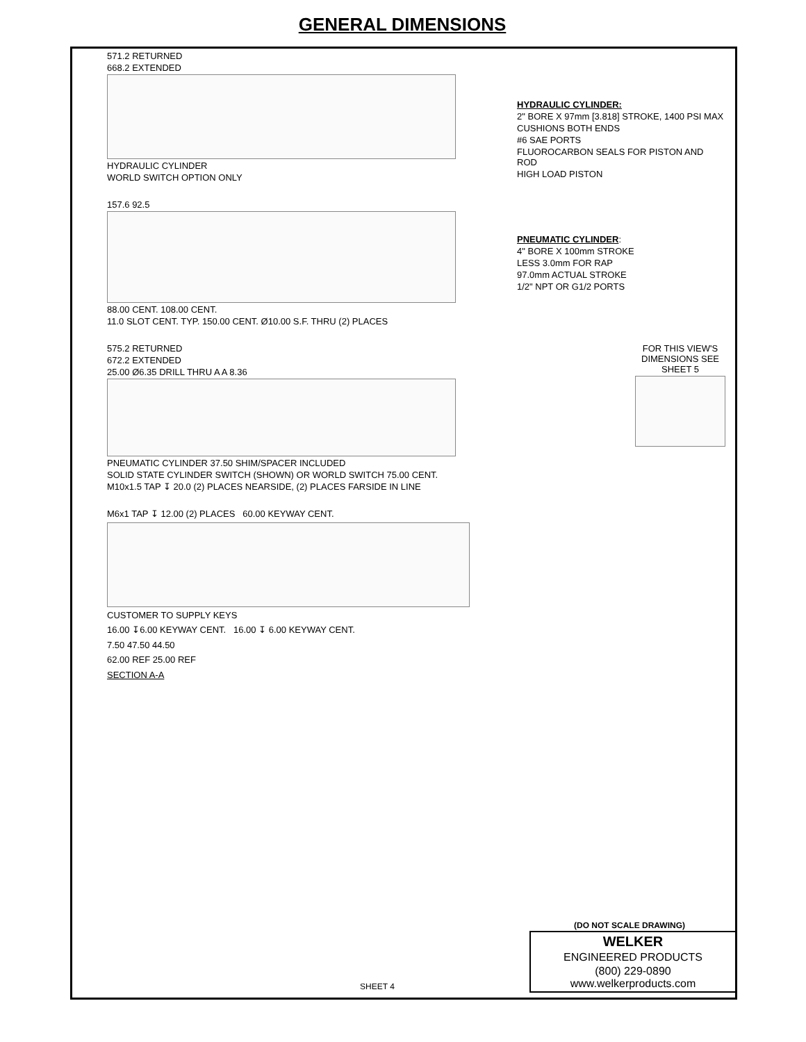GENERAL DIMENSIONS
571.2 RETURNED
668.2 EXTENDED
HYDRAULIC CYLINDER
WORLD SWITCH OPTION ONLY
HYDRAULIC CYLINDER:
2" BORE X 97mm [3.818] STROKE, 1400 PSI MAX
CUSHIONS BOTH ENDS
#6 SAE PORTS
FLUOROCARBON SEALS FOR PISTON AND ROD
HIGH LOAD PISTON
157.6 92.5
88.00 CENT. 108.00 CENT.
11.0 SLOT CENT. TYP. 150.00 CENT. Ø10.00 S.F. THRU (2) PLACES
PNEUMATIC CYLINDER:
4" BORE X 100mm STROKE
LESS 3.0mm FOR RAP
97.0mm ACTUAL STROKE
1/2" NPT OR G1/2 PORTS
575.2 RETURNED
672.2 EXTENDED
25.00 Ø6.35 DRILL THRU A A 8.36
PNEUMATIC CYLINDER 37.50 SHIM/SPACER INCLUDED
SOLID STATE CYLINDER SWITCH (SHOWN) OR WORLD SWITCH 75.00 CENT.
M10x1.5 TAP ↧ 20.0 (2) PLACES NEARSIDE, (2) PLACES FARSIDE IN LINE
FOR THIS VIEW'S DIMENSIONS SEE SHEET 5
M6x1 TAP ↧ 12.00 (2) PLACES 60.00 KEYWAY CENT.
CUSTOMER TO SUPPLY KEYS
16.00 ↧6.00 KEYWAY CENT. 16.00 ↧ 6.00 KEYWAY CENT.
7.50 47.50 44.50
62.00 REF 25.00 REF
SECTION A-A
(DO NOT SCALE DRAWING)
SHEET 4
WELKER
ENGINEERED PRODUCTS
(800) 229-0890 www.welkerproducts.com